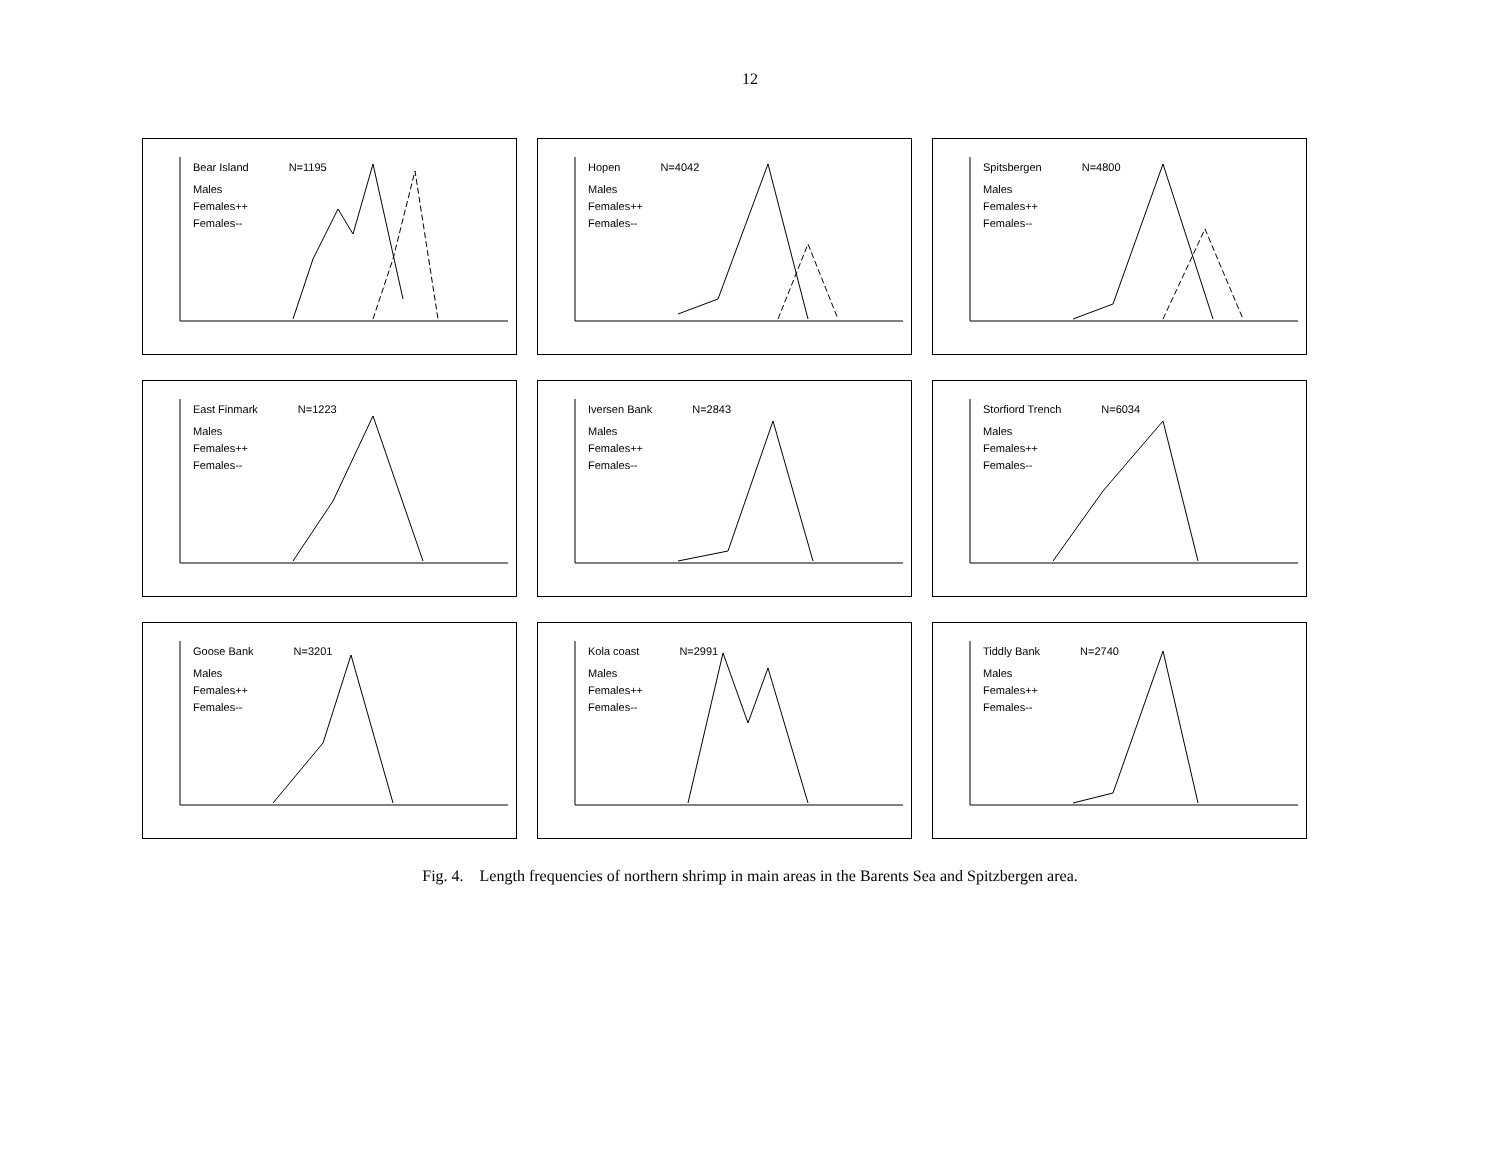12
Bear Island N=1195
Males
Females++
Females--
Hopen N=4042
Males
Females++
Females--
Spitsbergen N=4800
Males
Females++
Females--
East Finmark N=1223
Males
Females++
Females--
Iversen Bank N=2843
Males
Females++
Females--
Storfiord Trench N=6034
Males
Females++
Females--
Goose Bank N=3201
Males
Females++
Females--
Kola coast N=2991
Males
Females++
Females--
Tiddly Bank N=2740
Males
Females++
Females--
Fig. 4. Length frequencies of northern shrimp in main areas in the Barents Sea and Spitzbergen area.